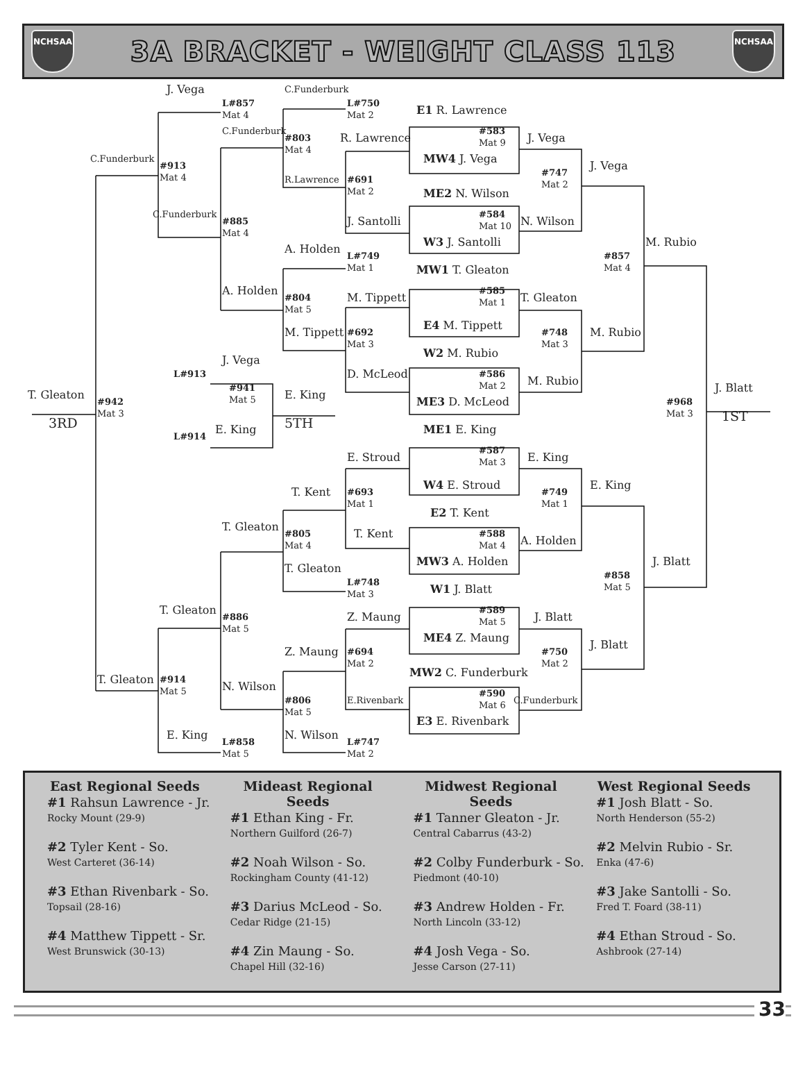NCHSAA
3A BRACKET - WEIGHT CLASS 113
NCHSAA
C.Funderburk
J. Vega
L#857
Mat 4
L#750
Mat 2
E1 R. Lawrence
C.Funderburk
#803
Mat 4
R. Lawrence
#583
Mat 9
J. Vega
C.Funderburk
#913
Mat 4
MW4 J. Vega
J. Vega
R.Lawrence
#691
Mat 2
#747
Mat 2
ME2 N. Wilson
#584
Mat 10
C.Funderburk
#885
Mat 4
J. Santolli
N. Wilson
W3 J. Santolli
M. Rubio
A. Holden
#857
Mat 4
L#749
Mat 1
MW1 T. Gleaton
A. Holden
#804
Mat 5
M. Tippett
#585
Mat 1
T. Gleaton
E4 M. Tippett
M. Tippett
#692
Mat 3
M. Rubio
#748
Mat 3
W2 M. Rubio
J. Vega
L#913
#586
Mat 2
D. McLeod
M. Rubio
#941
Mat 5
J. Blatt
T. Gleaton
E. King
ME3 D. McLeod
#942
Mat 3
#968
Mat 3
3RD
5TH
1ST
E. King
ME1 E. King
L#914
E. Stroud
#587
Mat 3
E. King
E. King
W4 E. Stroud
T. Kent
#693
Mat 1
#749
Mat 1
E2 T. Kent
T. Gleaton
#588
Mat 4
#805
Mat 4
T. Kent
A. Holden
MW3 A. Holden
J. Blatt
T. Gleaton
#858
Mat 5
L#748
Mat 3
W1 J. Blatt
T. Gleaton
#589
Mat 5
Z. Maung
J. Blatt
#886
Mat 5
ME4 Z. Maung
J. Blatt
Z. Maung
#694
Mat 2
#750
Mat 2
MW2 C. Funderburk
T. Gleaton
#914
Mat 5
N. Wilson
#590
Mat 6
E.Rivenbark
C.Funderburk
#806
Mat 5
E3 E. Rivenbark
E. King
N. Wilson
L#858
Mat 5
L#747
Mat 2
East Regional Seeds
#1 Rahsun Lawrence - Jr.
Rocky Mount (29-9)
#2 Tyler Kent - So.
West Carteret (36-14)
#3 Ethan Rivenbark - So.
Topsail (28-16)
#4 Matthew Tippett - Sr.
West Brunswick (30-13)
Mideast Regional Seeds
#1 Ethan King - Fr.
Northern Guilford (26-7)
#2 Noah Wilson - So.
Rockingham County (41-12)
#3 Darius McLeod - So.
Cedar Ridge (21-15)
#4 Zin Maung - So.
Chapel Hill (32-16)
Midwest Regional Seeds
#1 Tanner Gleaton - Jr.
Central Cabarrus (43-2)
#2 Colby Funderburk - So.
Piedmont (40-10)
#3 Andrew Holden - Fr.
North Lincoln (33-12)
#4 Josh Vega - So.
Jesse Carson (27-11)
West Regional Seeds
#1 Josh Blatt - So.
North Henderson (55-2)
#2 Melvin Rubio - Sr.
Enka (47-6)
#3 Jake Santolli - So.
Fred T. Foard (38-11)
#4 Ethan Stroud - So.
Ashbrook (27-14)
33